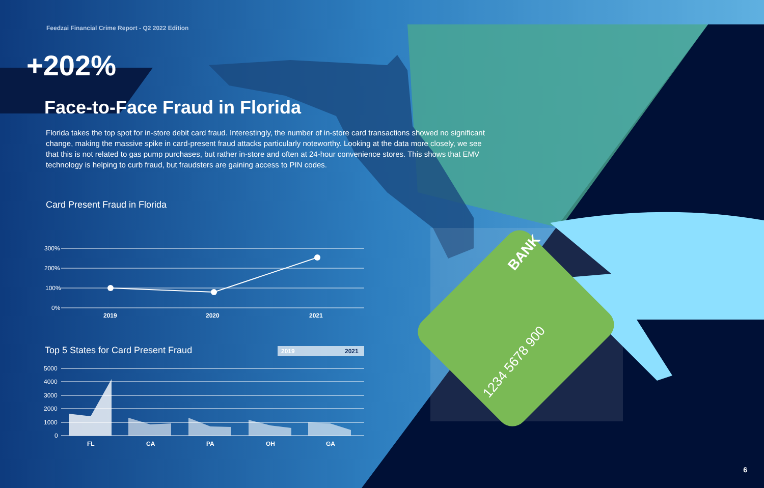BANK
1234 5678 900
300%
200%
100%
0%
2019
2020
2021
2019
2021
5000
4000
3000
2000
1000
0
FL
CA
PA
OH
GA
Top 5 States for Card Present Fraud
Feedzai Financial Crime Report - Q2 2022 Edition
+202%
Face-to-Face Fraud in Florida
Florida takes the top spot for in-store debit card fraud. Interestingly, the number of in-store card transactions showed no significant change, making the massive spike in card-present fraud attacks particularly noteworthy. Looking at the data more closely, we see that this is not related to gas pump purchases, but rather in-store and often at 24-hour convenience stores. This shows that EMV technology is helping to curb fraud, but fraudsters are gaining access to PIN codes.
Card Present Fraud in Florida
6